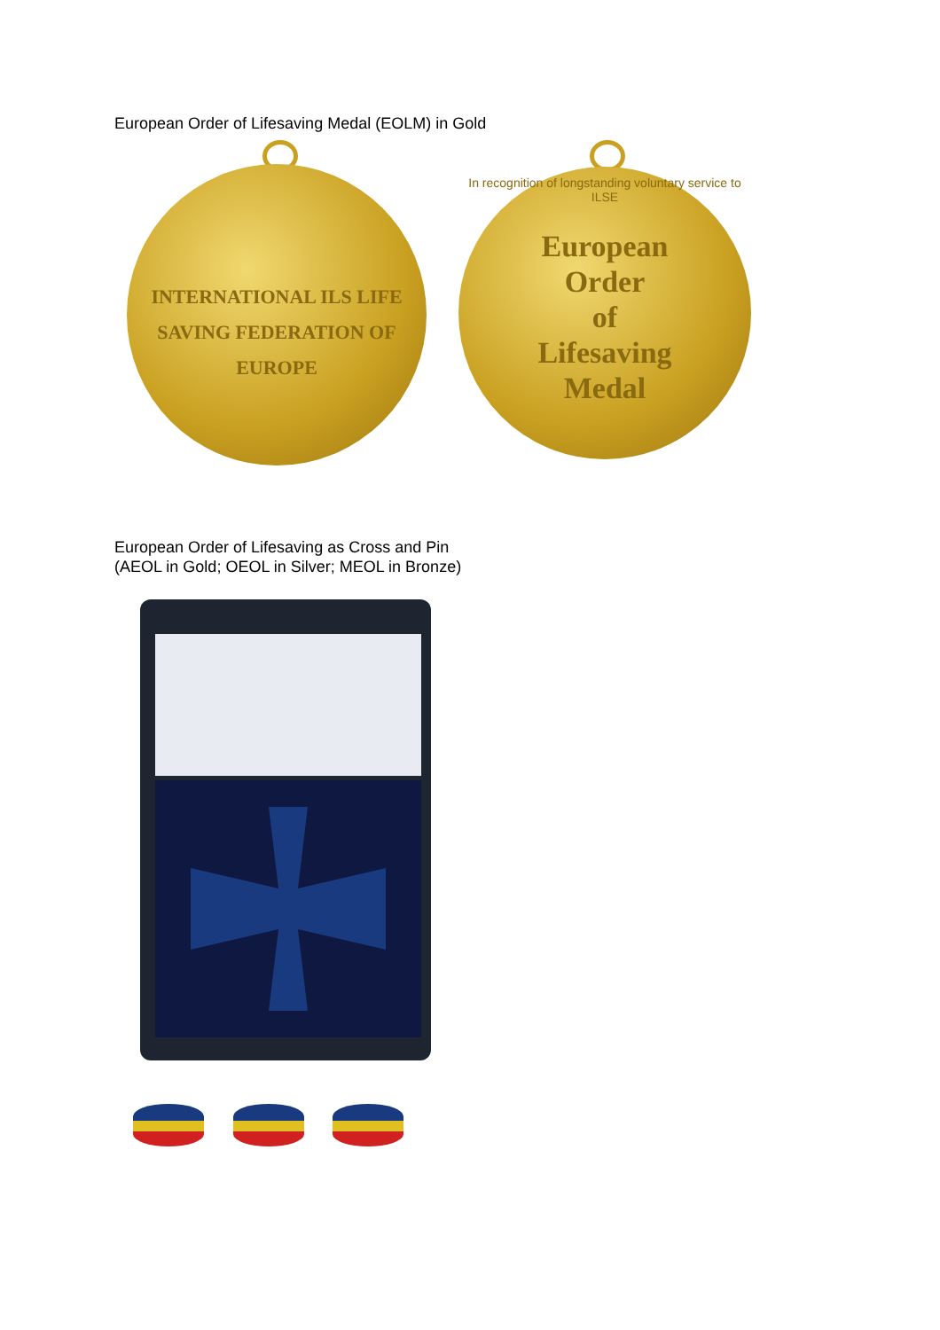European Order of Lifesaving Medal (EOLM) in Gold
INTERNATIONAL ILS LIFE SAVING FEDERATION OF EUROPE
European
Order
of
Lifesaving
Medal
In recognition of longstanding voluntary service to ILSE
European Order of Lifesaving as Cross and Pin
(AEOL in Gold; OEOL in Silver; MEOL in Bronze)